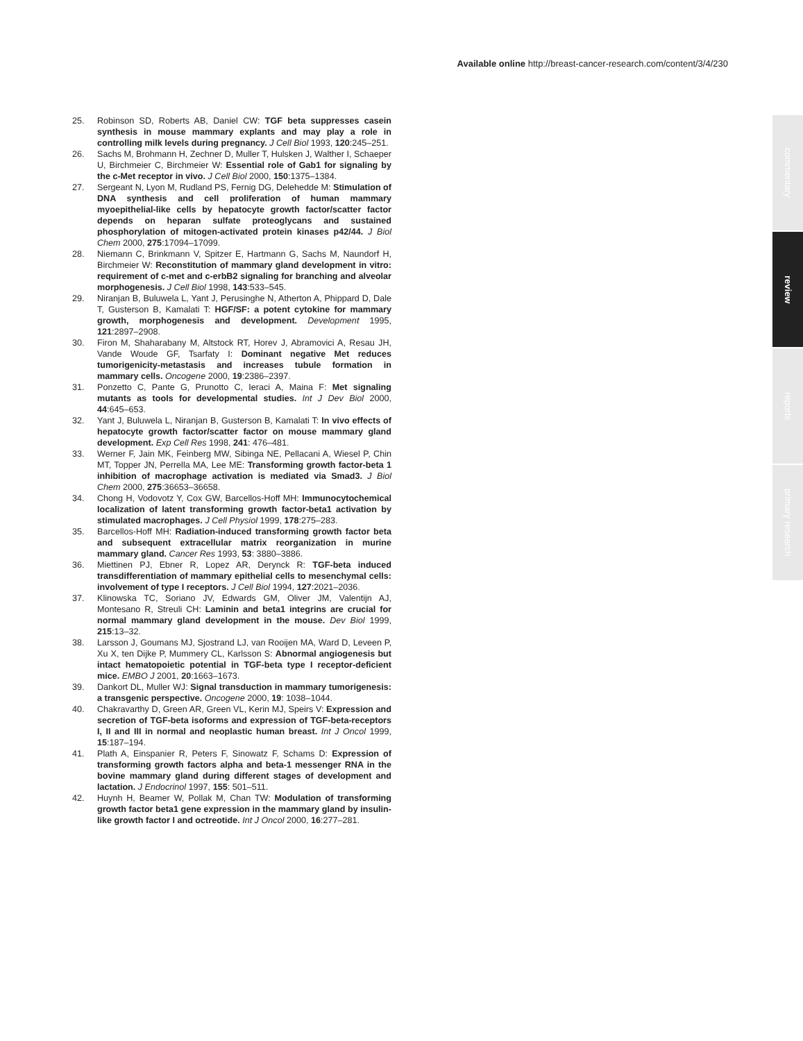Available online http://breast-cancer-research.com/content/3/4/230
25. Robinson SD, Roberts AB, Daniel CW: TGF beta suppresses casein synthesis in mouse mammary explants and may play a role in controlling milk levels during pregnancy. J Cell Biol 1993, 120:245–251.
26. Sachs M, Brohmann H, Zechner D, Muller T, Hulsken J, Walther I, Schaeper U, Birchmeier C, Birchmeier W: Essential role of Gab1 for signaling by the c-Met receptor in vivo. J Cell Biol 2000, 150:1375–1384.
27. Sergeant N, Lyon M, Rudland PS, Fernig DG, Delehedde M: Stimulation of DNA synthesis and cell proliferation of human mammary myoepithelial-like cells by hepatocyte growth factor/scatter factor depends on heparan sulfate proteoglycans and sustained phosphorylation of mitogen-activated protein kinases p42/44. J Biol Chem 2000, 275:17094–17099.
28. Niemann C, Brinkmann V, Spitzer E, Hartmann G, Sachs M, Naundorf H, Birchmeier W: Reconstitution of mammary gland development in vitro: requirement of c-met and c-erbB2 signaling for branching and alveolar morphogenesis. J Cell Biol 1998, 143:533–545.
29. Niranjan B, Buluwela L, Yant J, Perusinghe N, Atherton A, Phippard D, Dale T, Gusterson B, Kamalati T: HGF/SF: a potent cytokine for mammary growth, morphogenesis and development. Development 1995, 121:2897–2908.
30. Firon M, Shaharabany M, Altstock RT, Horev J, Abramovici A, Resau JH, Vande Woude GF, Tsarfaty I: Dominant negative Met reduces tumorigenicity-metastasis and increases tubule formation in mammary cells. Oncogene 2000, 19:2386–2397.
31. Ponzetto C, Pante G, Prunotto C, Ieraci A, Maina F: Met signaling mutants as tools for developmental studies. Int J Dev Biol 2000, 44:645–653.
32. Yant J, Buluwela L, Niranjan B, Gusterson B, Kamalati T: In vivo effects of hepatocyte growth factor/scatter factor on mouse mammary gland development. Exp Cell Res 1998, 241: 476–481.
33. Werner F, Jain MK, Feinberg MW, Sibinga NE, Pellacani A, Wiesel P, Chin MT, Topper JN, Perrella MA, Lee ME: Transforming growth factor-beta 1 inhibition of macrophage activation is mediated via Smad3. J Biol Chem 2000, 275:36653–36658.
34. Chong H, Vodovotz Y, Cox GW, Barcellos-Hoff MH: Immunocytochemical localization of latent transforming growth factor-beta1 activation by stimulated macrophages. J Cell Physiol 1999, 178:275–283.
35. Barcellos-Hoff MH: Radiation-induced transforming growth factor beta and subsequent extracellular matrix reorganization in murine mammary gland. Cancer Res 1993, 53: 3880–3886.
36. Miettinen PJ, Ebner R, Lopez AR, Derynck R: TGF-beta induced transdifferentiation of mammary epithelial cells to mesenchymal cells: involvement of type I receptors. J Cell Biol 1994, 127:2021–2036.
37. Klinowska TC, Soriano JV, Edwards GM, Oliver JM, Valentijn AJ, Montesano R, Streuli CH: Laminin and beta1 integrins are crucial for normal mammary gland development in the mouse. Dev Biol 1999, 215:13–32.
38. Larsson J, Goumans MJ, Sjostrand LJ, van Rooijen MA, Ward D, Leveen P, Xu X, ten Dijke P, Mummery CL, Karlsson S: Abnormal angiogenesis but intact hematopoietic potential in TGF-beta type I receptor-deficient mice. EMBO J 2001, 20:1663–1673.
39. Dankort DL, Muller WJ: Signal transduction in mammary tumorigenesis: a transgenic perspective. Oncogene 2000, 19: 1038–1044.
40. Chakravarthy D, Green AR, Green VL, Kerin MJ, Speirs V: Expression and secretion of TGF-beta isoforms and expression of TGF-beta-receptors I, II and III in normal and neoplastic human breast. Int J Oncol 1999, 15:187–194.
41. Plath A, Einspanier R, Peters F, Sinowatz F, Schams D: Expression of transforming growth factors alpha and beta-1 messenger RNA in the bovine mammary gland during different stages of development and lactation. J Endocrinol 1997, 155: 501–511.
42. Huynh H, Beamer W, Pollak M, Chan TW: Modulation of transforming growth factor beta1 gene expression in the mammary gland by insulin-like growth factor I and octreotide. Int J Oncol 2000, 16:277–281.
commentary
review
reports
primary research